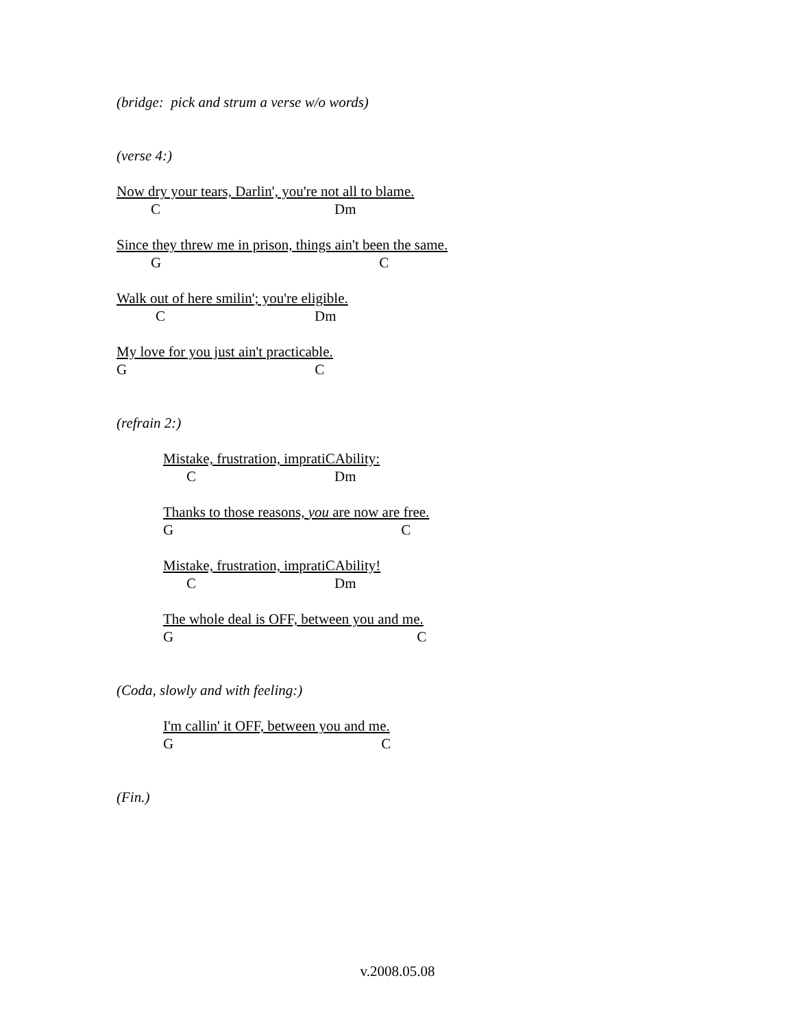(bridge: pick and strum a verse w/o words)
(verse 4:)
Now dry your tears, Darlin', you're not all to blame.
C Dm
Since they threw me in prison, things ain't been the same.
G C
Walk out of here smilin'; you're eligible.
C Dm
My love for you just ain't practicable.
G C
(refrain 2:)
Mistake, frustration, impratiCAbility:
C Dm
Thanks to those reasons, you are now are free.
G C
Mistake, frustration, impratiCAbility!
C Dm
The whole deal is OFF, between you and me.
G C
(Coda, slowly and with feeling:)
I'm callin' it OFF, between you and me.
G C
(Fin.)
v.2008.05.08